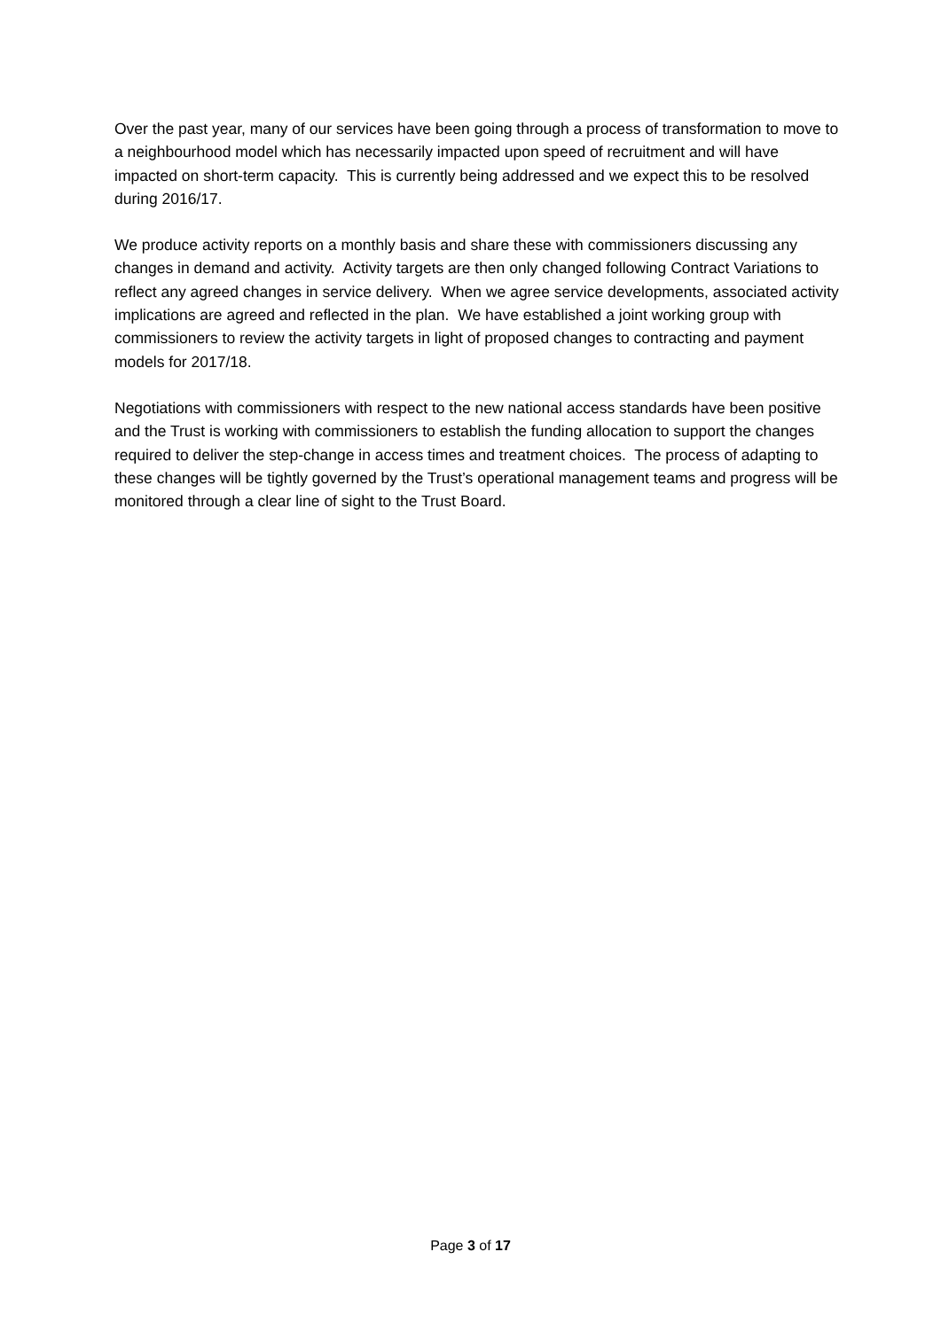Over the past year, many of our services have been going through a process of transformation to move to a neighbourhood model which has necessarily impacted upon speed of recruitment and will have impacted on short-term capacity. This is currently being addressed and we expect this to be resolved during 2016/17.
We produce activity reports on a monthly basis and share these with commissioners discussing any changes in demand and activity. Activity targets are then only changed following Contract Variations to reflect any agreed changes in service delivery. When we agree service developments, associated activity implications are agreed and reflected in the plan. We have established a joint working group with commissioners to review the activity targets in light of proposed changes to contracting and payment models for 2017/18.
Negotiations with commissioners with respect to the new national access standards have been positive and the Trust is working with commissioners to establish the funding allocation to support the changes required to deliver the step-change in access times and treatment choices. The process of adapting to these changes will be tightly governed by the Trust’s operational management teams and progress will be monitored through a clear line of sight to the Trust Board.
Page 3 of 17